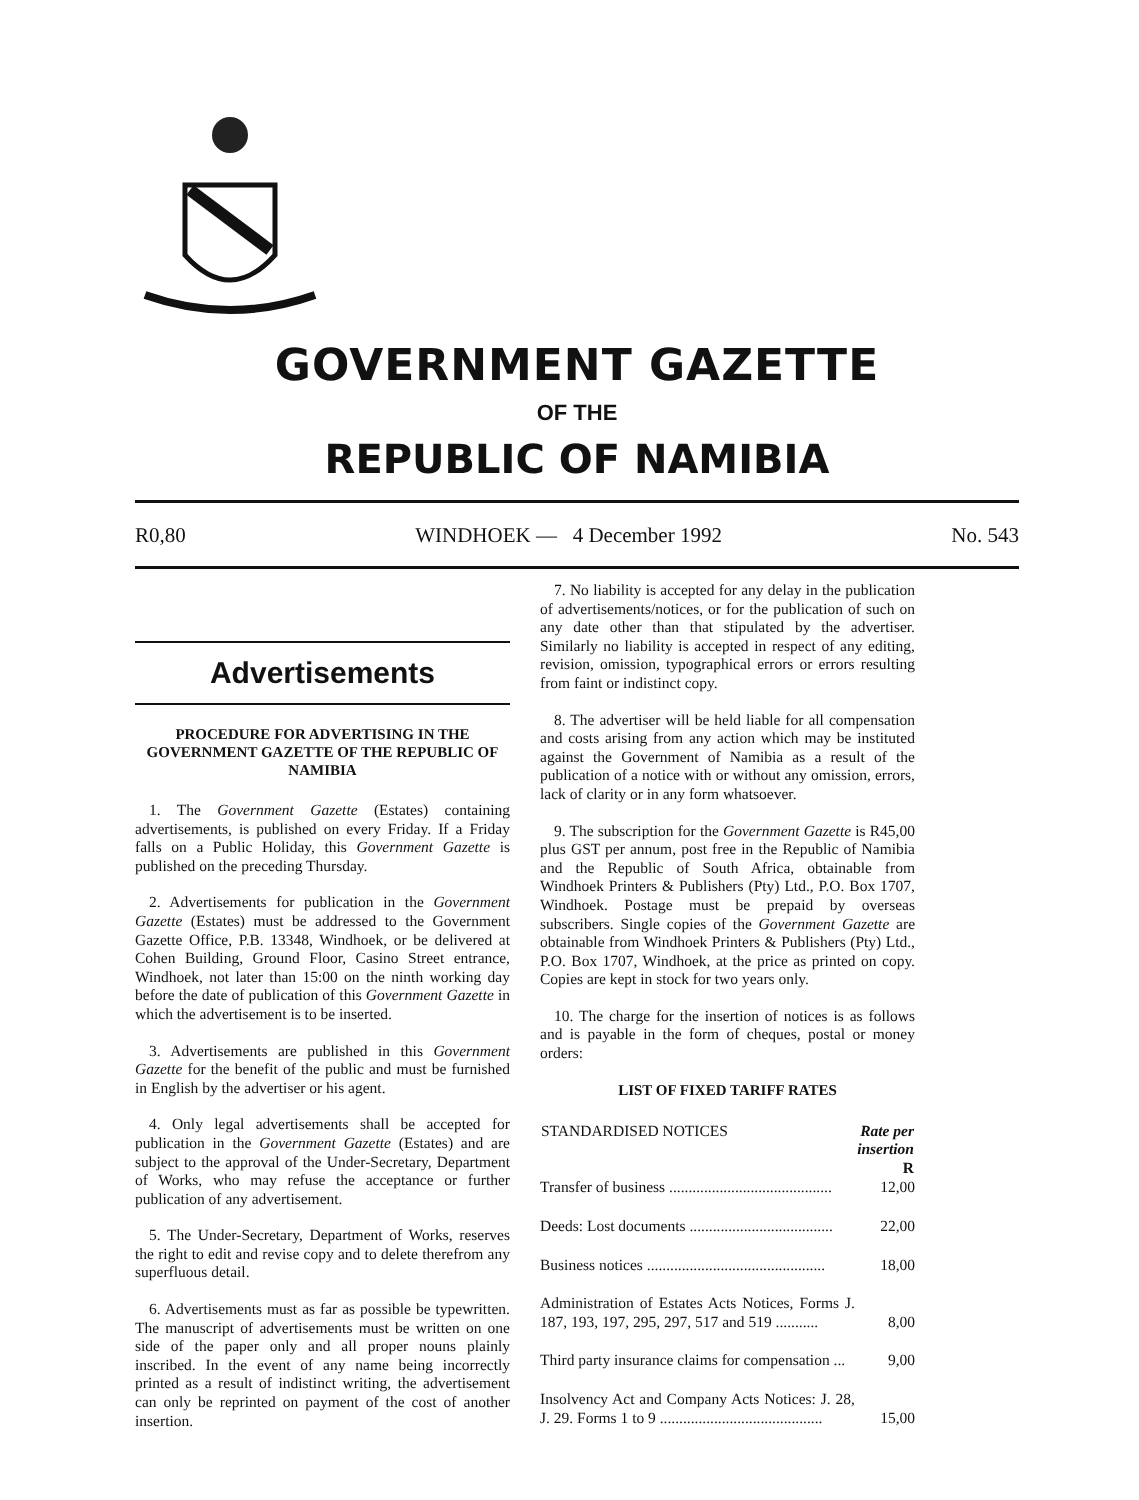GOVERNMENT GAZETTE
OF THE
REPUBLIC OF NAMIBIA
R0,80 WINDHOEK — 4 December 1992 No. 543
Advertisements
PROCEDURE FOR ADVERTISING IN THE GOVERNMENT GAZETTE OF THE REPUBLIC OF NAMIBIA
1. The Government Gazette (Estates) containing advertisements, is published on every Friday. If a Friday falls on a Public Holiday, this Government Gazette is published on the preceding Thursday.
2. Advertisements for publication in the Government Gazette (Estates) must be addressed to the Government Gazette Office, P.B. 13348, Windhoek, or be delivered at Cohen Building, Ground Floor, Casino Street entrance, Windhoek, not later than 15:00 on the ninth working day before the date of publication of this Government Gazette in which the advertisement is to be inserted.
3. Advertisements are published in this Government Gazette for the benefit of the public and must be furnished in English by the advertiser or his agent.
4. Only legal advertisements shall be accepted for publication in the Government Gazette (Estates) and are subject to the approval of the Under-Secretary, Department of Works, who may refuse the acceptance or further publication of any advertisement.
5. The Under-Secretary, Department of Works, reserves the right to edit and revise copy and to delete therefrom any superfluous detail.
6. Advertisements must as far as possible be typewritten. The manuscript of advertisements must be written on one side of the paper only and all proper nouns plainly inscribed. In the event of any name being incorrectly printed as a result of indistinct writing, the advertisement can only be reprinted on payment of the cost of another insertion.
7. No liability is accepted for any delay in the publication of advertisements/notices, or for the publication of such on any date other than that stipulated by the advertiser. Similarly no liability is accepted in respect of any editing, revision, omission, typographical errors or errors resulting from faint or indistinct copy.
8. The advertiser will be held liable for all compensation and costs arising from any action which may be instituted against the Government of Namibia as a result of the publication of a notice with or without any omission, errors, lack of clarity or in any form whatsoever.
9. The subscription for the Government Gazette is R45,00 plus GST per annum, post free in the Republic of Namibia and the Republic of South Africa, obtainable from Windhoek Printers & Publishers (Pty) Ltd., P.O. Box 1707, Windhoek. Postage must be prepaid by overseas subscribers. Single copies of the Government Gazette are obtainable from Windhoek Printers & Publishers (Pty) Ltd., P.O. Box 1707, Windhoek, at the price as printed on copy. Copies are kept in stock for two years only.
10. The charge for the insertion of notices is as follows and is payable in the form of cheques, postal or money orders:
LIST OF FIXED TARIFF RATES
| STANDARDISED NOTICES | Rate per insertion R |
| --- | --- |
| Transfer of business .......................................... | 12,00 |
| Deeds: Lost documents ..................................... | 22,00 |
| Business notices .............................................. | 18,00 |
| Administration of Estates Acts Notices, Forms J. 187, 193, 197, 295, 297, 517 and 519 ........... | 8,00 |
| Third party insurance claims for compensation ... | 9,00 |
| Insolvency Act and Company Acts Notices: J. 28, J. 29. Forms 1 to 9 .......................................... | 15,00 |